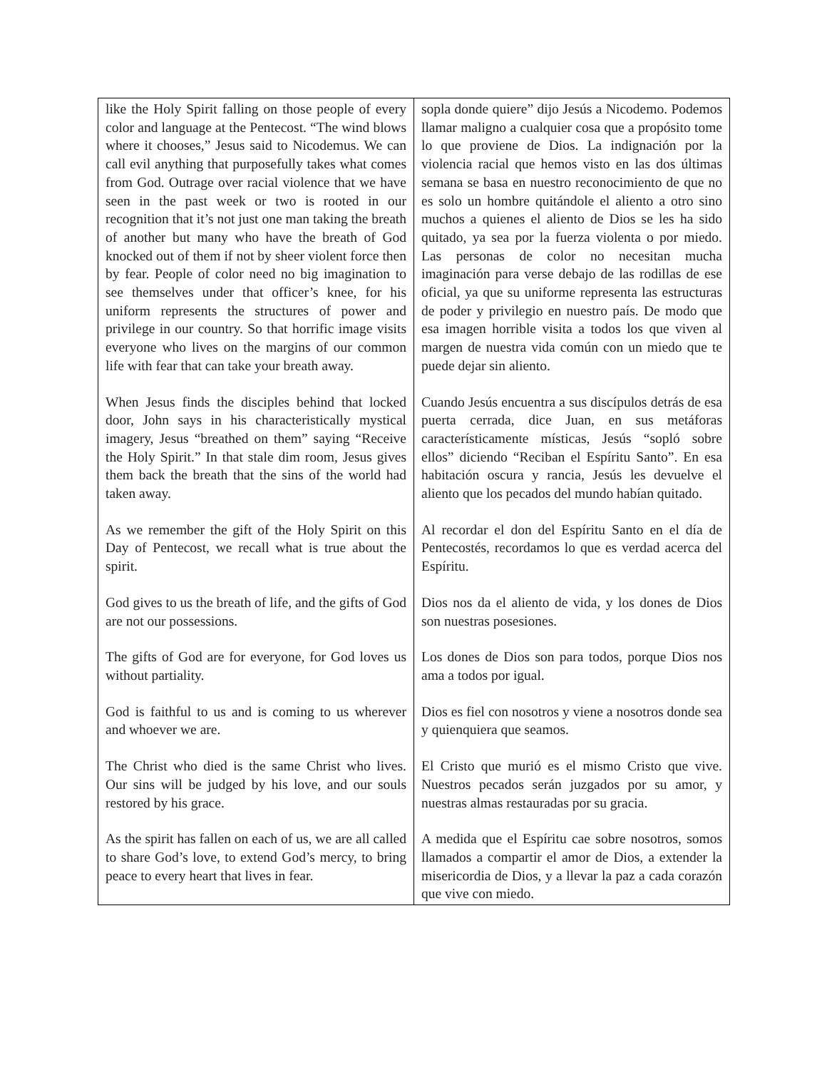| like the Holy Spirit falling on those people of every color and language at the Pentecost. “The wind blows where it chooses,” Jesus said to Nicodemus. We can call evil anything that purposefully takes what comes from God. Outrage over racial violence that we have seen in the past week or two is rooted in our recognition that it’s not just one man taking the breath of another but many who have the breath of God knocked out of them if not by sheer violent force then by fear. People of color need no big imagination to see themselves under that officer’s knee, for his uniform represents the structures of power and privilege in our country. So that horrific image visits everyone who lives on the margins of our common life with fear that can take your breath away. When Jesus finds the disciples behind that locked door, John says in his characteristically mystical imagery, Jesus “breathed on them” saying “Receive the Holy Spirit.” In that stale dim room, Jesus gives them back the breath that the sins of the world had taken away. As we remember the gift of the Holy Spirit on this Day of Pentecost, we recall what is true about the spirit. God gives to us the breath of life, and the gifts of God are not our possessions. The gifts of God are for everyone, for God loves us without partiality. God is faithful to us and is coming to us wherever and whoever we are. The Christ who died is the same Christ who lives. Our sins will be judged by his love, and our souls restored by his grace. As the spirit has fallen on each of us, we are all called to share God’s love, to extend God’s mercy, to bring peace to every heart that lives in fear. | sopla donde quiere” dijo Jesús a Nicodemo. Podemos llamar maligno a cualquier cosa que a propósito tome lo que proviene de Dios. La indignación por la violencia racial que hemos visto en las dos últimas semana se basa en nuestro reconocimiento de que no es solo un hombre quitándole el aliento a otro sino muchos a quienes el aliento de Dios se les ha sido quitado, ya sea por la fuerza violenta o por miedo. Las personas de color no necesitan mucha imaginación para verse debajo de las rodillas de ese oficial, ya que su uniforme representa las estructuras de poder y privilegio en nuestro país. De modo que esa imagen horrible visita a todos los que viven al margen de nuestra vida común con un miedo que te puede dejar sin aliento. Cuando Jesús encuentra a sus discípulos detrás de esa puerta cerrada, dice Juan, en sus metáforas característicamente místicas, Jesús “sopló sobre ellos” diciendo “Reciban el Espíritu Santo”. En esa habitación oscura y rancia, Jesús les devuelve el aliento que los pecados del mundo habían quitado. Al recordar el don del Espíritu Santo en el día de Pentecostés, recordamos lo que es verdad acerca del Espíritu. Dios nos da el aliento de vida, y los dones de Dios son nuestras posesiones. Los dones de Dios son para todos, porque Dios nos ama a todos por igual. Dios es fiel con nosotros y viene a nosotros donde sea y quienquiera que seamos. El Cristo que murió es el mismo Cristo que vive. Nuestros pecados serán juzgados por su amor, y nuestras almas restauradas por su gracia. A medida que el Espíritu cae sobre nosotros, somos llamados a compartir el amor de Dios, a extender la misericordia de Dios, y a llevar la paz a cada corazón que vive con miedo. |